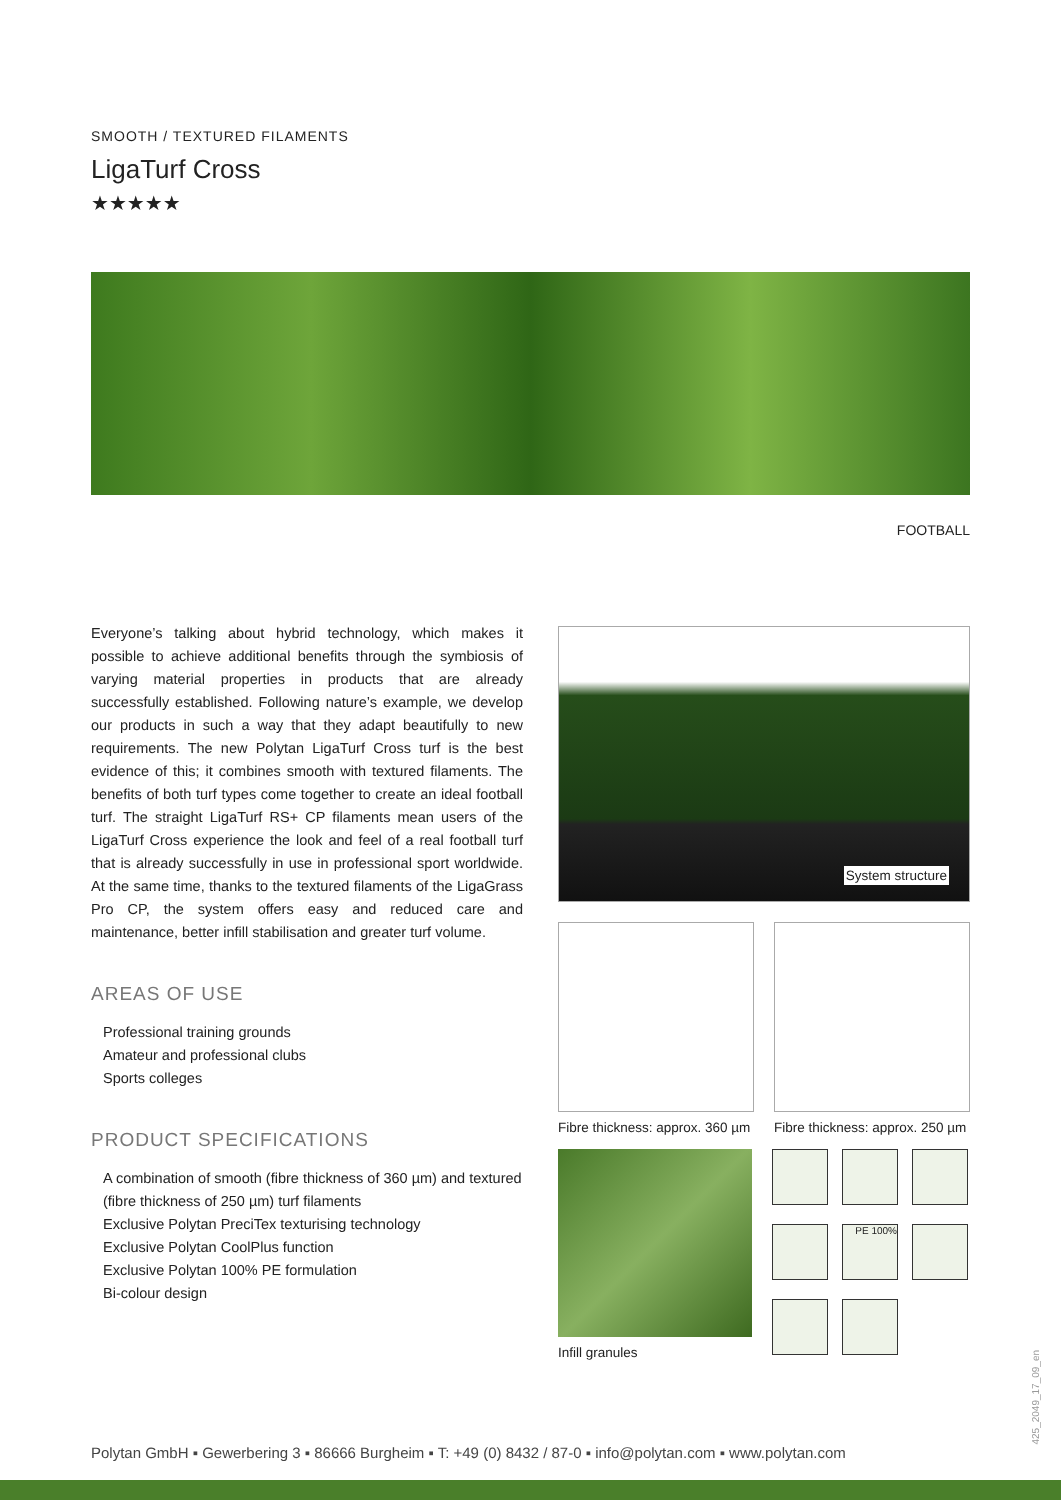SMOOTH / TEXTURED FILAMENTS
LigaTurf Cross
★★★★★
FOOTBALL
Everyone’s talking about hybrid technology, which makes it possible to achieve additional benefits through the symbiosis of varying material properties in products that are already successfully established. Following nature’s example, we develop our products in such a way that they adapt beautifully to new requirements. The new Polytan LigaTurf Cross turf is the best evidence of this; it combines smooth with textured filaments. The benefits of both turf types come together to create an ideal football turf. The straight LigaTurf RS+ CP filaments mean users of the LigaTurf Cross experience the look and feel of a real football turf that is already successfully in use in professional sport worldwide. At the same time, thanks to the textured filaments of the LigaGrass Pro CP, the system offers easy and reduced care and maintenance, better infill stabilisation and greater turf volume.
AREAS OF USE
Professional training grounds
Amateur and professional clubs
Sports colleges
PRODUCT SPECIFICATIONS
A combination of smooth (fibre thickness of 360 µm) and textured (fibre thickness of 250 µm) turf filaments
Exclusive Polytan PreciTex texturising technology
Exclusive Polytan CoolPlus function
Exclusive Polytan 100% PE formulation
Bi-colour design
System structure
Fibre thickness: approx. 360 µm
Fibre thickness: approx. 250 µm
Infill granules
PE 100%
425_2049_17_09_en
Polytan GmbH ▪ Gewerbering 3 ▪ 86666 Burgheim ▪ T: +49 (0) 8432 / 87-0 ▪ info@polytan.com ▪ www.polytan.com